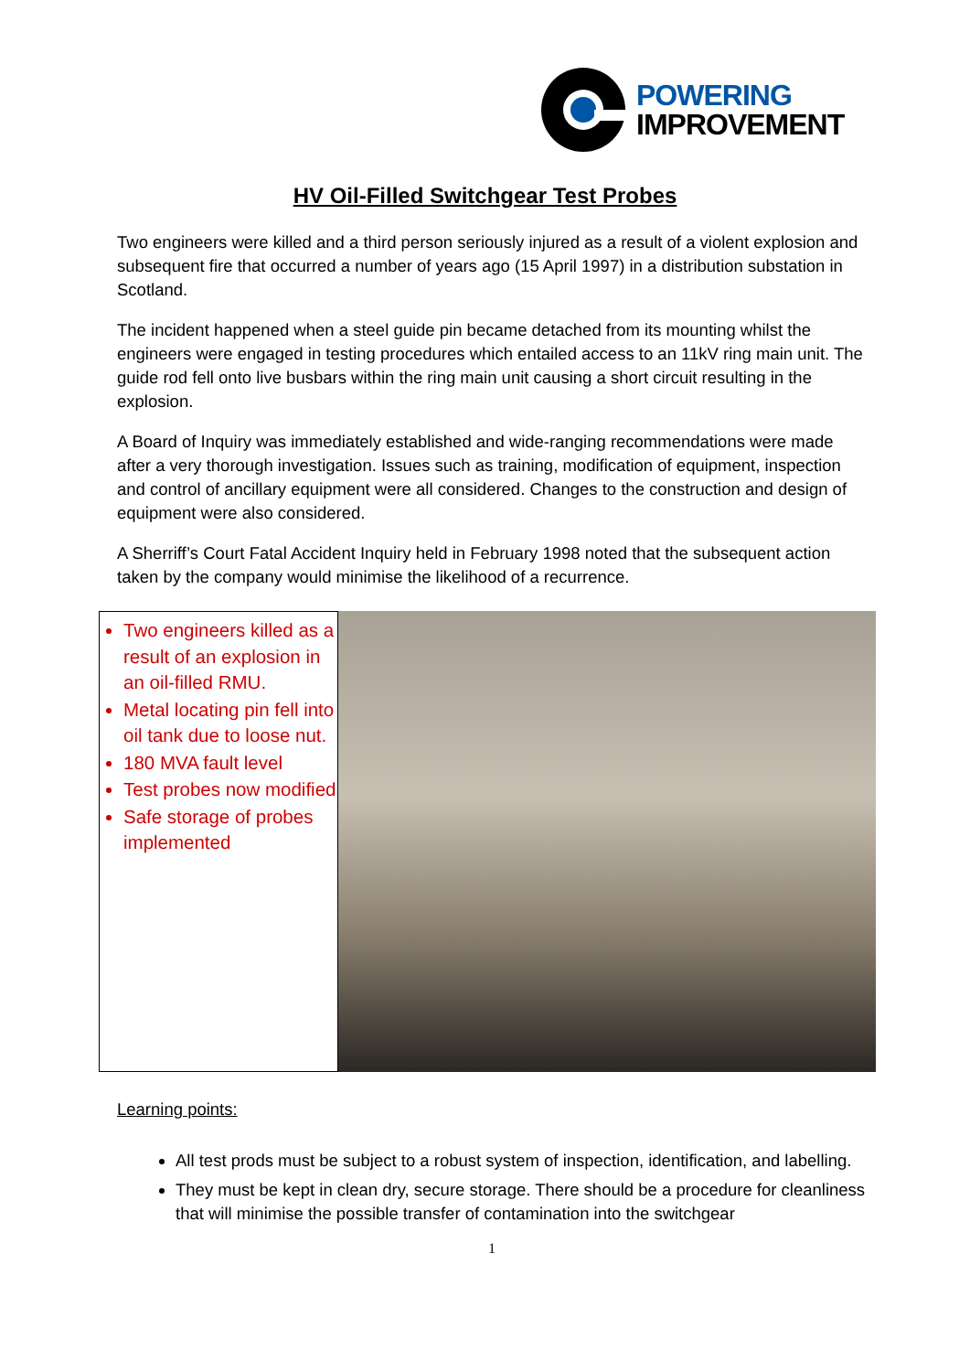POWERING
IMPROVEMENT
HV Oil-Filled Switchgear Test Probes
Two engineers were killed and a third person seriously injured as a result of a violent explosion and subsequent fire that occurred a number of years ago (15 April 1997) in a distribution substation in Scotland.
The incident happened when a steel guide pin became detached from its mounting whilst the engineers were engaged in testing procedures which entailed access to an 11kV ring main unit. The guide rod fell onto live busbars within the ring main unit causing a short circuit resulting in the explosion.
A Board of Inquiry was immediately established and wide-ranging recommendations were made after a very thorough investigation. Issues such as training, modification of equipment, inspection and control of ancillary equipment were all considered. Changes to the construction and design of equipment were also considered.
A Sherriff’s Court Fatal Accident Inquiry held in February 1998 noted that the subsequent action taken by the company would minimise the likelihood of a recurrence.
Two engineers killed as a result of an explosion in an oil-filled RMU.
Metal locating pin fell into oil tank due to loose nut.
180 MVA fault level
Test probes now modified
Safe storage of probes implemented
Learning points:
All test prods must be subject to a robust system of inspection, identification, and labelling.
They must be kept in clean dry, secure storage. There should be a procedure for cleanliness that will minimise the possible transfer of contamination into the switchgear
1